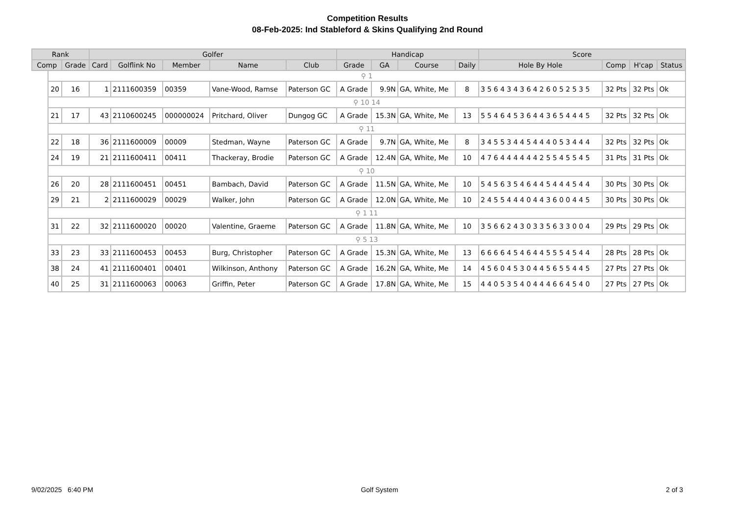Competition Results
08-Feb-2025: Ind Stableford & Skins Qualifying 2nd Round
| Rank | | | Golfer | | | | | Handicap | | | | Score | | | |
| --- | --- | --- | --- | --- | --- | --- | --- | --- | --- | --- | --- | --- | --- | --- | --- |
| Comp | | Grade | Card | Golflink No | Member | Name | Club | Grade | GA | Course | Daily | Hole By Hole | Comp | H'cap | Status |
| | ⚲ 1 | | | | | | | | | | | | | | |
| | 20 | 16 | 1 | 2111600359 | 00359 | Vane-Wood, Ramse | Paterson GC | A Grade | 9.9N | GA, White, Me | 8 | 3 5 6 4 3 4 3 6 4 2 6 0 5 2 5 3 5 | 32 Pts | 32 Pts | Ok |
| | ⚲ 10 14 | | | | | | | | | | | | | | |
| | 21 | 17 | 43 | 2110600245 | 000000024 | Pritchard, Oliver | Dungog GC | A Grade | 15.3N | GA, White, Me | 13 | 5 5 4 6 4 5 3 6 4 4 3 6 5 4 4 4 5 | 32 Pts | 32 Pts | Ok |
| | ⚲ 11 | | | | | | | | | | | | | | |
| | 22 | 18 | 36 | 2111600009 | 00009 | Stedman, Wayne | Paterson GC | A Grade | 9.7N | GA, White, Me | 8 | 3 4 5 5 3 4 4 5 4 4 4 0 5 3 4 4 4 | 32 Pts | 32 Pts | Ok |
| | 24 | 19 | 21 | 2111600411 | 00411 | Thackeray, Brodie | Paterson GC | A Grade | 12.4N | GA, White, Me | 10 | 4 7 6 4 4 4 4 4 4 2 5 5 4 5 5 4 5 | 31 Pts | 31 Pts | Ok |
| | ⚲ 10 | | | | | | | | | | | | | | |
| | 26 | 20 | 28 | 2111600451 | 00451 | Bambach, David | Paterson GC | A Grade | 11.5N | GA, White, Me | 10 | 5 4 5 6 3 5 4 6 4 4 5 4 4 4 5 4 4 | 30 Pts | 30 Pts | Ok |
| | 29 | 21 | 2 | 2111600029 | 00029 | Walker, John | Paterson GC | A Grade | 12.0N | GA, White, Me | 10 | 2 4 5 5 4 4 4 0 4 4 3 6 0 0 4 4 5 | 30 Pts | 30 Pts | Ok |
| | ⚲ 1 11 | | | | | | | | | | | | | | |
| | 31 | 22 | 32 | 2111600020 | 00020 | Valentine, Graeme | Paterson GC | A Grade | 11.8N | GA, White, Me | 10 | 3 5 6 6 2 4 3 0 3 3 5 6 3 3 0 0 4 | 29 Pts | 29 Pts | Ok |
| | ⚲ 5 13 | | | | | | | | | | | | | | |
| | 33 | 23 | 33 | 2111600453 | 00453 | Burg, Christopher | Paterson GC | A Grade | 15.3N | GA, White, Me | 13 | 6 6 6 6 4 5 4 6 4 4 5 5 5 4 5 4 4 | 28 Pts | 28 Pts | Ok |
| | 38 | 24 | 41 | 2111600401 | 00401 | Wilkinson, Anthony | Paterson GC | A Grade | 16.2N | GA, White, Me | 14 | 4 5 6 0 4 5 3 0 4 4 5 6 5 5 4 4 5 | 27 Pts | 27 Pts | Ok |
| | 40 | 25 | 31 | 2111600063 | 00063 | Griffin, Peter | Paterson GC | A Grade | 17.8N | GA, White, Me | 15 | 4 4 0 5 3 5 4 0 4 4 4 6 6 4 5 4 0 | 27 Pts | 27 Pts | Ok |
9/02/2025 6:40 PM Golf System 2 of 3